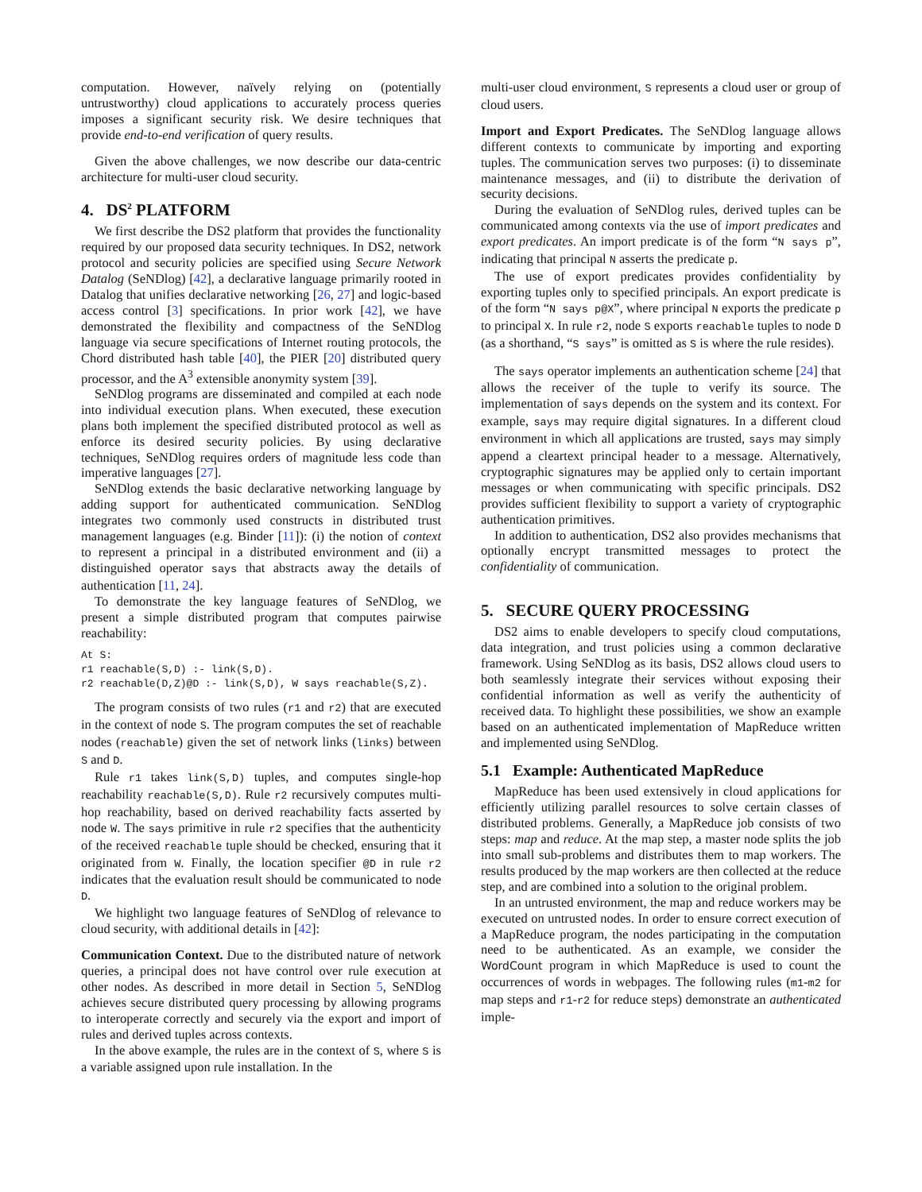computation. However, naïvely relying on (potentially untrustworthy) cloud applications to accurately process queries imposes a significant security risk. We desire techniques that provide end-to-end verification of query results.
Given the above challenges, we now describe our data-centric architecture for multi-user cloud security.
4. DS<sup>2</sup> PLATFORM
We first describe the DS2 platform that provides the functionality required by our proposed data security techniques. In DS2, network protocol and security policies are specified using Secure Network Datalog (SeNDlog) [42], a declarative language primarily rooted in Datalog that unifies declarative networking [26, 27] and logic-based access control [3] specifications. In prior work [42], we have demonstrated the flexibility and compactness of the SeNDlog language via secure specifications of Internet routing protocols, the Chord distributed hash table [40], the PIER [20] distributed query processor, and the A<sup>3</sup> extensible anonymity system [39].
SeNDlog programs are disseminated and compiled at each node into individual execution plans. When executed, these execution plans both implement the specified distributed protocol as well as enforce its desired security policies. By using declarative techniques, SeNDlog requires orders of magnitude less code than imperative languages [27].
SeNDlog extends the basic declarative networking language by adding support for authenticated communication. SeNDlog integrates two commonly used constructs in distributed trust management languages (e.g. Binder [11]): (i) the notion of context to represent a principal in a distributed environment and (ii) a distinguished operator says that abstracts away the details of authentication [11, 24].
To demonstrate the key language features of SeNDlog, we present a simple distributed program that computes pairwise reachability:
At S:
r1 reachable(S,D) :- link(S,D).
r2 reachable(D,Z)@D :- link(S,D), W says reachable(S,Z).
The program consists of two rules (r1 and r2) that are executed in the context of node S. The program computes the set of reachable nodes (reachable) given the set of network links (links) between S and D.
Rule r1 takes link(S,D) tuples, and computes single-hop reachability reachable(S,D). Rule r2 recursively computes multi-hop reachability, based on derived reachability facts asserted by node W. The says primitive in rule r2 specifies that the authenticity of the received reachable tuple should be checked, ensuring that it originated from W. Finally, the location specifier @D in rule r2 indicates that the evaluation result should be communicated to node D.
We highlight two language features of SeNDlog of relevance to cloud security, with additional details in [42]:
Communication Context. Due to the distributed nature of network queries, a principal does not have control over rule execution at other nodes. As described in more detail in Section 5, SeNDlog achieves secure distributed query processing by allowing programs to interoperate correctly and securely via the export and import of rules and derived tuples across contexts.
In the above example, the rules are in the context of S, where S is a variable assigned upon rule installation. In the
multi-user cloud environment, S represents a cloud user or group of cloud users.
Import and Export Predicates. The SeNDlog language allows different contexts to communicate by importing and exporting tuples. The communication serves two purposes: (i) to disseminate maintenance messages, and (ii) to distribute the derivation of security decisions.
During the evaluation of SeNDlog rules, derived tuples can be communicated among contexts via the use of import predicates and export predicates. An import predicate is of the form “N says p”, indicating that principal N asserts the predicate p.
The use of export predicates provides confidentiality by exporting tuples only to specified principals. An export predicate is of the form “N says p@X”, where principal N exports the predicate p to principal X. In rule r2, node S exports reachable tuples to node D (as a shorthand, “S says” is omitted as S is where the rule resides).
The says operator implements an authentication scheme [24] that allows the receiver of the tuple to verify its source. The implementation of says depends on the system and its context. For example, says may require digital signatures. In a different cloud environment in which all applications are trusted, says may simply append a cleartext principal header to a message. Alternatively, cryptographic signatures may be applied only to certain important messages or when communicating with specific principals. DS2 provides sufficient flexibility to support a variety of cryptographic authentication primitives.
In addition to authentication, DS2 also provides mechanisms that optionally encrypt transmitted messages to protect the confidentiality of communication.
5. SECURE QUERY PROCESSING
DS2 aims to enable developers to specify cloud computations, data integration, and trust policies using a common declarative framework. Using SeNDlog as its basis, DS2 allows cloud users to both seamlessly integrate their services without exposing their confidential information as well as verify the authenticity of received data. To highlight these possibilities, we show an example based on an authenticated implementation of MapReduce written and implemented using SeNDlog.
5.1 Example: Authenticated MapReduce
MapReduce has been used extensively in cloud applications for efficiently utilizing parallel resources to solve certain classes of distributed problems. Generally, a MapReduce job consists of two steps: map and reduce. At the map step, a master node splits the job into small sub-problems and distributes them to map workers. The results produced by the map workers are then collected at the reduce step, and are combined into a solution to the original problem.
In an untrusted environment, the map and reduce workers may be executed on untrusted nodes. In order to ensure correct execution of a MapReduce program, the nodes participating in the computation need to be authenticated. As an example, we consider the WordCount program in which MapReduce is used to count the occurrences of words in webpages. The following rules (m1-m2 for map steps and r1-r2 for reduce steps) demonstrate an authenticated imple-